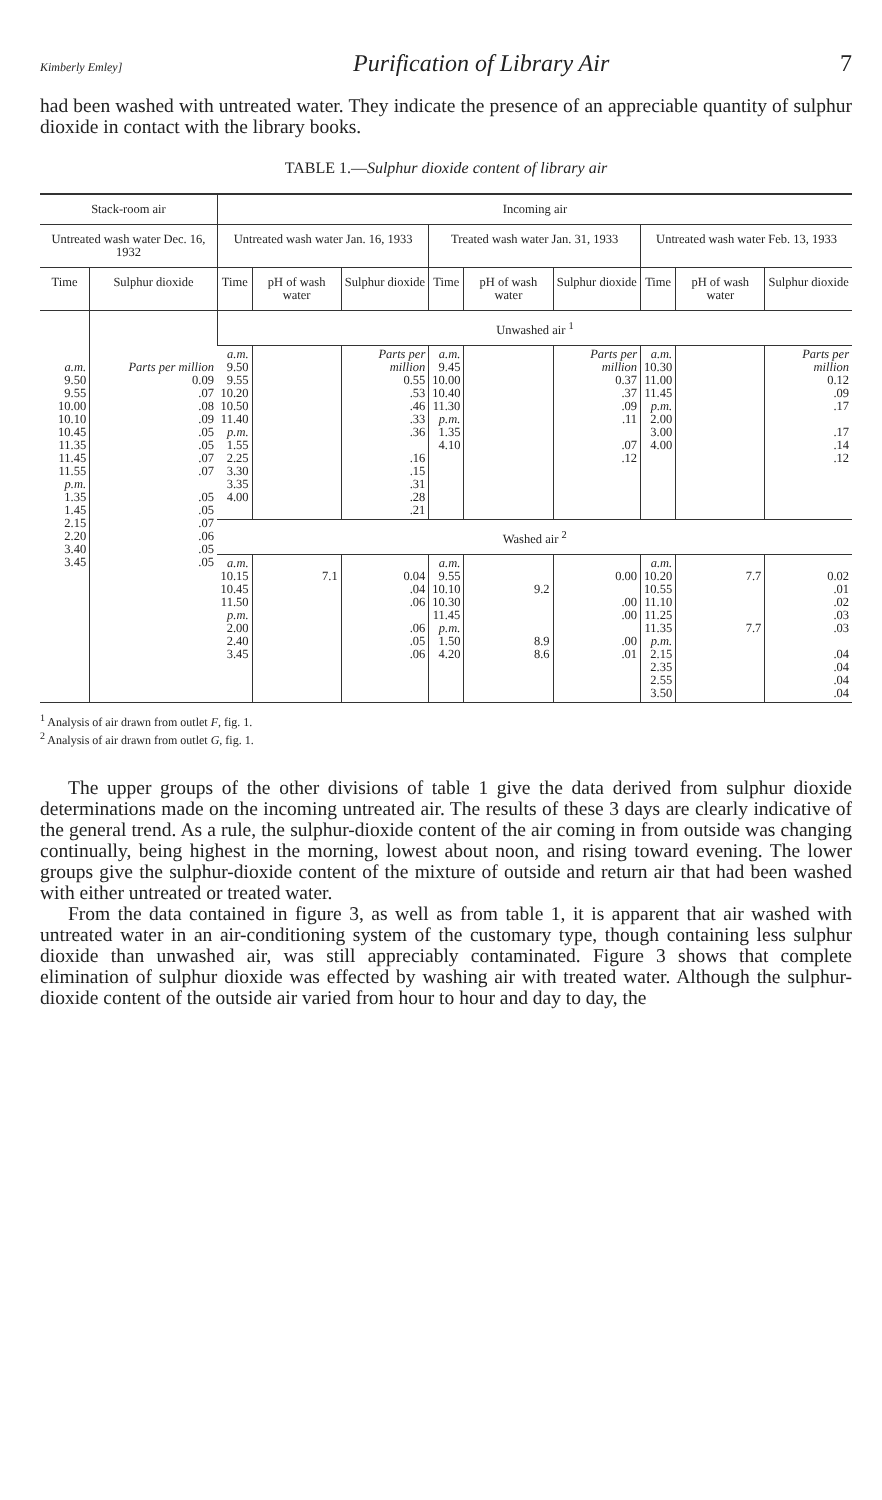Kimberly Emley] Purification of Library Air 7
had been washed with untreated water. They indicate the presence of an appreciable quantity of sulphur dioxide in contact with the library books.
TABLE 1.—Sulphur dioxide content of library air
| Stack-room air | | Incoming air | | | | | | | | |
| --- | --- | --- | --- | --- | --- | --- | --- | --- | --- | --- |
| Untreated wash water Dec. 16, 1932 | | Untreated wash water Jan. 16, 1933 | | | Treated wash water Jan. 31, 1933 | | | Untreated wash water Feb. 13, 1933 | | |
| Time | Sulphur dioxide | Time | pH of wash water | Sulphur dioxide | Time | pH of wash water | Sulphur dioxide | Time | pH of wash water | Sulphur dioxide |
| a.m. 9.50 9.55 10.00 10.10 10.45 11.35 11.45 11.55 p.m. 1.35 1.45 2.15 2.20 3.40 3.45 | Parts per million 0.09 .07 .08 .09 .05 .05 .07 .07 .05 .05 .07 .06 .05 .05 | Unwashed air <sup>1</sup> | | | | | | | | |
| | | a.m. 9.50 9.55 10.20 10.50 11.40 p.m. 1.55 2.25 3.30 3.35 4.00 | | Parts per million 0.55 .53 .46 .33 .36 .16 .15 .31 .28 .21 | a.m. 9.45 10.00 10.40 11.30 p.m. 1.35 4.10 | | Parts per million 0.37 .37 .09 .11 .07 .12 | a.m. 10.30 11.00 11.45 p.m. 2.00 3.00 4.00 | | Parts per million 0.12 .09 .17 .17 .14 .12 |
| | | Washed air <sup>2</sup> | | | | | | | | |
| | | a.m. 10.15 10.45 11.50 p.m. 2.00 2.40 3.45 | 7.1 | 0.04 .04 .06 .06 .05 .06 | a.m. 9.55 10.10 10.30 11.45 p.m. 1.50 4.20 | 9.2 8.9 8.6 | 0.00 .00 .00 .00 .01 | a.m. 10.20 10.55 11.10 11.25 11.35 p.m. 2.15 2.35 2.55 3.50 | 7.7 7.7 | 0.02 .01 .02 .03 .03 .04 .04 .04 .04 |
<sup>1</sup> Analysis of air drawn from outlet F, fig. 1.
<sup>2</sup> Analysis of air drawn from outlet G, fig. 1.
The upper groups of the other divisions of table 1 give the data derived from sulphur dioxide determinations made on the incoming untreated air. The results of these 3 days are clearly indicative of the general trend. As a rule, the sulphur-dioxide content of the air coming in from outside was changing continually, being highest in the morning, lowest about noon, and rising toward evening. The lower groups give the sulphur-dioxide content of the mixture of outside and return air that had been washed with either untreated or treated water.
From the data contained in figure 3, as well as from table 1, it is apparent that air washed with untreated water in an air-conditioning system of the customary type, though containing less sulphur dioxide than unwashed air, was still appreciably contaminated. Figure 3 shows that complete elimination of sulphur dioxide was effected by washing air with treated water. Although the sulphur-dioxide content of the outside air varied from hour to hour and day to day, the